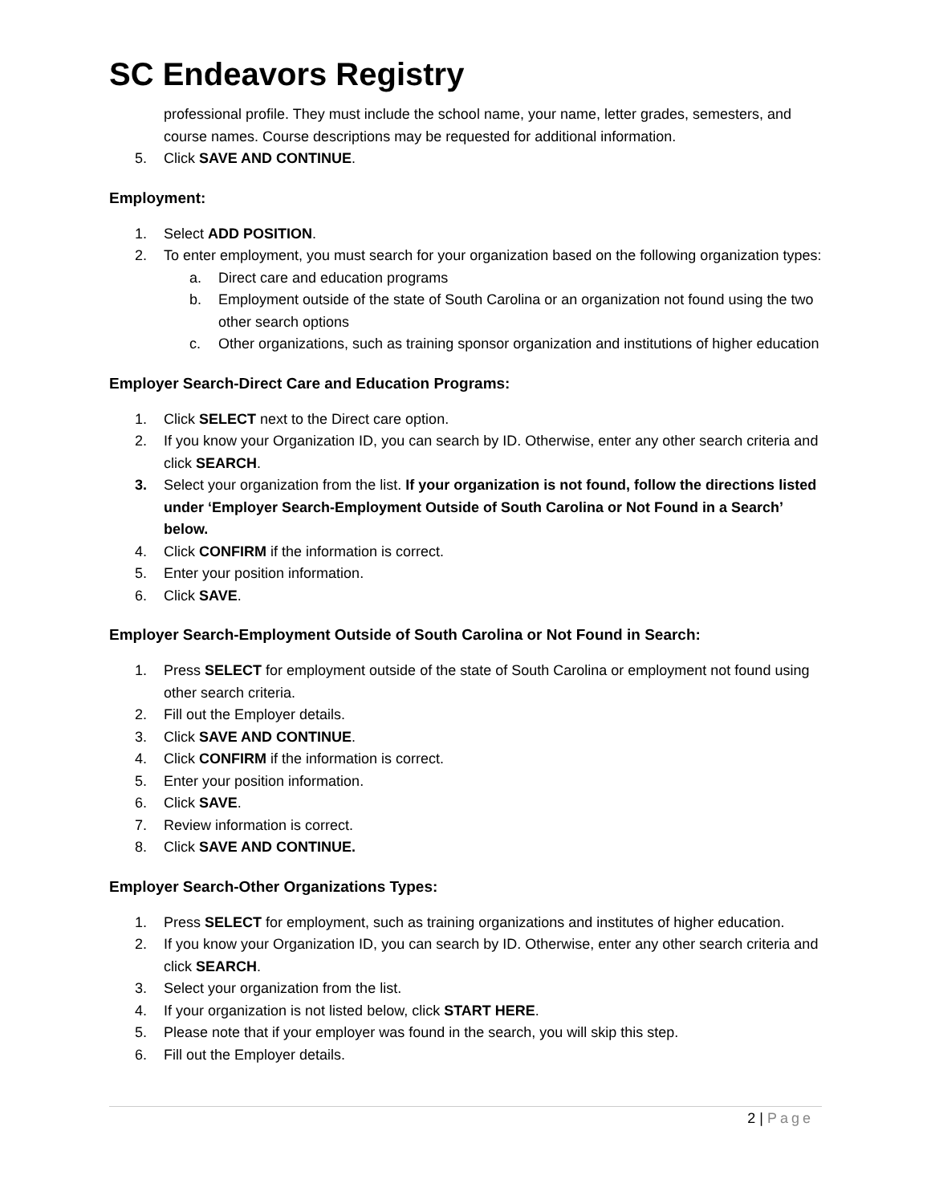SC Endeavors Registry
professional profile. They must include the school name, your name, letter grades, semesters, and course names. Course descriptions may be requested for additional information.
5. Click SAVE AND CONTINUE.
Employment:
1. Select ADD POSITION.
2. To enter employment, you must search for your organization based on the following organization types:
a. Direct care and education programs
b. Employment outside of the state of South Carolina or an organization not found using the two other search options
c. Other organizations, such as training sponsor organization and institutions of higher education
Employer Search-Direct Care and Education Programs:
1. Click SELECT next to the Direct care option.
2. If you know your Organization ID, you can search by ID. Otherwise, enter any other search criteria and click SEARCH.
3. Select your organization from the list. If your organization is not found, follow the directions listed under ‘Employer Search-Employment Outside of South Carolina or Not Found in a Search’ below.
4. Click CONFIRM if the information is correct.
5. Enter your position information.
6. Click SAVE.
Employer Search-Employment Outside of South Carolina or Not Found in Search:
1. Press SELECT for employment outside of the state of South Carolina or employment not found using other search criteria.
2. Fill out the Employer details.
3. Click SAVE AND CONTINUE.
4. Click CONFIRM if the information is correct.
5. Enter your position information.
6. Click SAVE.
7. Review information is correct.
8. Click SAVE AND CONTINUE.
Employer Search-Other Organizations Types:
1. Press SELECT for employment, such as training organizations and institutes of higher education.
2. If you know your Organization ID, you can search by ID. Otherwise, enter any other search criteria and click SEARCH.
3. Select your organization from the list.
4. If your organization is not listed below, click START HERE.
5. Please note that if your employer was found in the search, you will skip this step.
6. Fill out the Employer details.
2 | Page